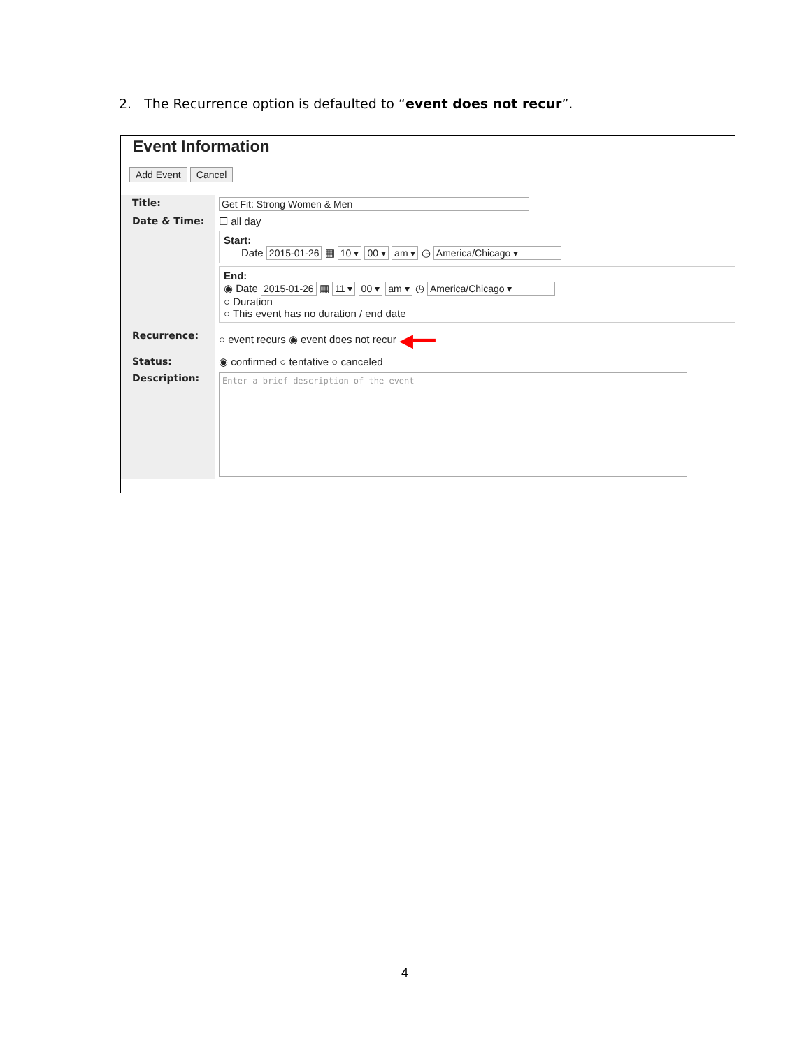2. The Recurrence option is defaulted to “event does not recur”.
Event Information
Add Event Cancel
Title: Get Fit: Strong Women & Men
Date & Time: ☐ all day
Start:
Date 2015-01-26 ▦ 10 ▾ 00 ▾ am ▾ ◷ America/Chicago ▾
End:
◉ Date 2015-01-26 ▦ 11 ▾ 00 ▾ am ▾ ◷ America/Chicago ▾
○ Duration
○ This event has no duration / end date
Recurrence: ○ event recurs ◉ event does not recur ◀━━
Status: ◉ confirmed ○ tentative ○ canceled
Description:
Enter a brief description of the event
4